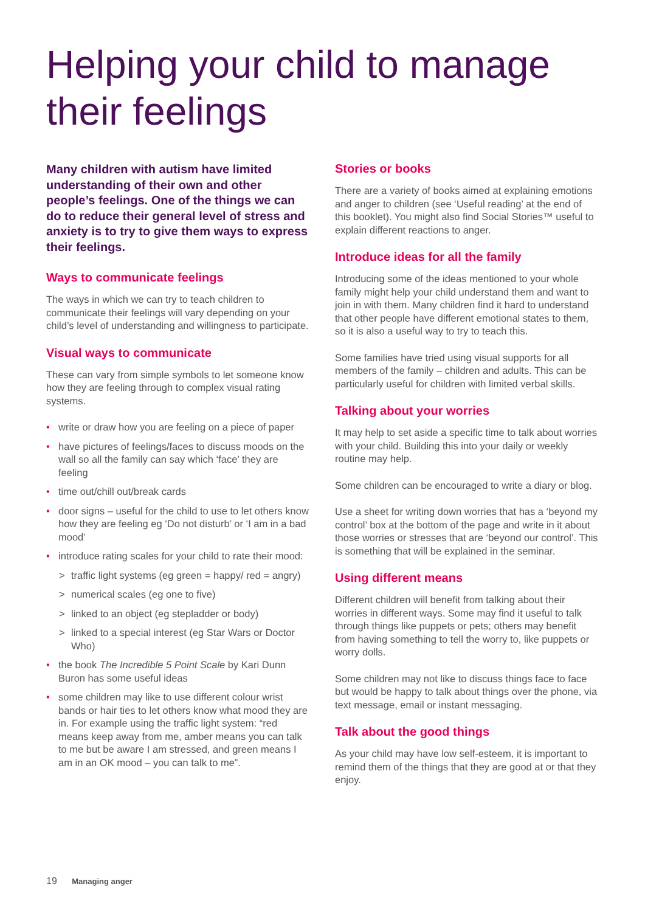Helping your child to manage their feelings
Many children with autism have limited understanding of their own and other people’s feelings. One of the things we can do to reduce their general level of stress and anxiety is to try to give them ways to express their feelings.
Ways to communicate feelings
The ways in which we can try to teach children to communicate their feelings will vary depending on your child’s level of understanding and willingness to participate.
Visual ways to communicate
These can vary from simple symbols to let someone know how they are feeling through to complex visual rating systems.
write or draw how you are feeling on a piece of paper
have pictures of feelings/faces to discuss moods on the wall so all the family can say which ‘face’ they are feeling
time out/chill out/break cards
door signs – useful for the child to use to let others know how they are feeling eg ‘Do not disturb’ or ‘I am in a bad mood’
introduce rating scales for your child to rate their mood:
> traffic light systems (eg green = happy/ red = angry)
> numerical scales (eg one to five)
> linked to an object (eg stepladder or body)
> linked to a special interest (eg Star Wars or Doctor Who)
the book The Incredible 5 Point Scale by Kari Dunn Buron has some useful ideas
some children may like to use different colour wrist bands or hair ties to let others know what mood they are in. For example using the traffic light system: “red means keep away from me, amber means you can talk to me but be aware I am stressed, and green means I am in an OK mood – you can talk to me”.
Stories or books
There are a variety of books aimed at explaining emotions and anger to children (see ‘Useful reading’ at the end of this booklet). You might also find Social Stories™ useful to explain different reactions to anger.
Introduce ideas for all the family
Introducing some of the ideas mentioned to your whole family might help your child understand them and want to join in with them. Many children find it hard to understand that other people have different emotional states to them, so it is also a useful way to try to teach this.
Some families have tried using visual supports for all members of the family – children and adults. This can be particularly useful for children with limited verbal skills.
Talking about your worries
It may help to set aside a specific time to talk about worries with your child. Building this into your daily or weekly routine may help.
Some children can be encouraged to write a diary or blog.
Use a sheet for writing down worries that has a ‘beyond my control’ box at the bottom of the page and write in it about those worries or stresses that are ‘beyond our control’. This is something that will be explained in the seminar.
Using different means
Different children will benefit from talking about their worries in different ways. Some may find it useful to talk through things like puppets or pets; others may benefit from having something to tell the worry to, like puppets or worry dolls.
Some children may not like to discuss things face to face but would be happy to talk about things over the phone, via text message, email or instant messaging.
Talk about the good things
As your child may have low self-esteem, it is important to remind them of the things that they are good at or that they enjoy.
19 Managing anger